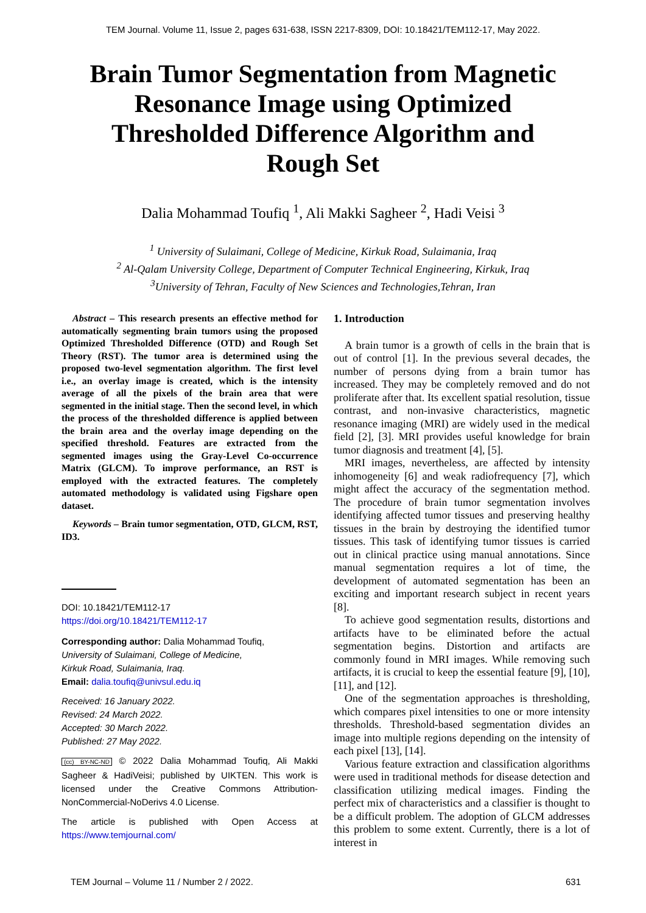TEM Journal. Volume 11, Issue 2, pages 631-638, ISSN 2217-8309, DOI: 10.18421/TEM112-17, May 2022.
Brain Tumor Segmentation from Magnetic Resonance Image using Optimized Thresholded Difference Algorithm and Rough Set
Dalia Mohammad Toufiq <sup>1</sup>, Ali Makki Sagheer <sup>2</sup>, Hadi Veisi <sup>3</sup>
<sup>1</sup> University of Sulaimani, College of Medicine, Kirkuk Road, Sulaimania, Iraq
<sup>2</sup> Al-Qalam University College, Department of Computer Technical Engineering, Kirkuk, Iraq
<sup>3</sup> University of Tehran, Faculty of New Sciences and Technologies,Tehran, Iran
Abstract – This research presents an effective method for automatically segmenting brain tumors using the proposed Optimized Thresholded Difference (OTD) and Rough Set Theory (RST). The tumor area is determined using the proposed two-level segmentation algorithm. The first level i.e., an overlay image is created, which is the intensity average of all the pixels of the brain area that were segmented in the initial stage. Then the second level, in which the process of the thresholded difference is applied between the brain area and the overlay image depending on the specified threshold. Features are extracted from the segmented images using the Gray-Level Co-occurrence Matrix (GLCM). To improve performance, an RST is employed with the extracted features. The completely automated methodology is validated using Figshare open dataset.
Keywords – Brain tumor segmentation, OTD, GLCM, RST, ID3.
DOI: 10.18421/TEM112-17
https://doi.org/10.18421/TEM112-17
Corresponding author: Dalia Mohammad Toufiq,
University of Sulaimani, College of Medicine,
Kirkuk Road, Sulaimania, Iraq.
Email: dalia.toufiq@univsul.edu.iq
Received: 16 January 2022.
Revised: 24 March 2022.
Accepted: 30 March 2022.
Published: 27 May 2022.
(cc) BY-NC-ND © 2022 Dalia Mohammad Toufiq, Ali Makki Sagheer & HadiVeisi; published by UIKTEN. This work is licensed under the Creative Commons Attribution-NonCommercial-NoDerivs 4.0 License.
The article is published with Open Access at https://www.temjournal.com/
1. Introduction
A brain tumor is a growth of cells in the brain that is out of control [1]. In the previous several decades, the number of persons dying from a brain tumor has increased. They may be completely removed and do not proliferate after that. Its excellent spatial resolution, tissue contrast, and non-invasive characteristics, magnetic resonance imaging (MRI) are widely used in the medical field [2], [3]. MRI provides useful knowledge for brain tumor diagnosis and treatment [4], [5].
MRI images, nevertheless, are affected by intensity inhomogeneity [6] and weak radiofrequency [7], which might affect the accuracy of the segmentation method. The procedure of brain tumor segmentation involves identifying affected tumor tissues and preserving healthy tissues in the brain by destroying the identified tumor tissues. This task of identifying tumor tissues is carried out in clinical practice using manual annotations. Since manual segmentation requires a lot of time, the development of automated segmentation has been an exciting and important research subject in recent years [8].
To achieve good segmentation results, distortions and artifacts have to be eliminated before the actual segmentation begins. Distortion and artifacts are commonly found in MRI images. While removing such artifacts, it is crucial to keep the essential feature [9], [10], [11], and [12].
One of the segmentation approaches is thresholding, which compares pixel intensities to one or more intensity thresholds. Threshold-based segmentation divides an image into multiple regions depending on the intensity of each pixel [13], [14].
Various feature extraction and classification algorithms were used in traditional methods for disease detection and classification utilizing medical images. Finding the perfect mix of characteristics and a classifier is thought to be a difficult problem. The adoption of GLCM addresses this problem to some extent. Currently, there is a lot of interest in
TEM Journal – Volume 11 / Number 2 / 2022. 631